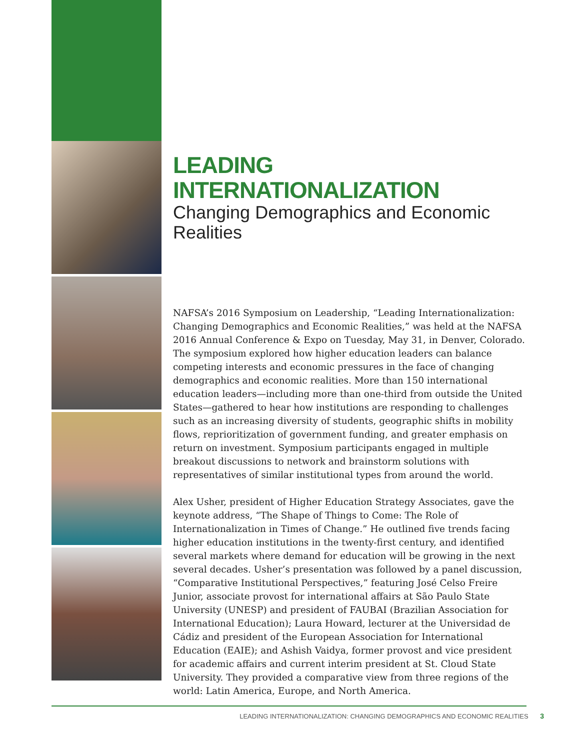LEADING INTERNATIONALIZATION
Changing Demographics and Economic Realities
NAFSA’s 2016 Symposium on Leadership, “Leading Internationalization: Changing Demographics and Economic Realities,” was held at the NAFSA 2016 Annual Conference & Expo on Tuesday, May 31, in Denver, Colorado. The symposium explored how higher education leaders can balance competing interests and economic pressures in the face of changing demographics and economic realities. More than 150 international education leaders—including more than one-third from outside the United States—gathered to hear how institutions are responding to challenges such as an increasing diversity of students, geographic shifts in mobility flows, reprioritization of government funding, and greater emphasis on return on investment. Symposium participants engaged in multiple breakout discussions to network and brainstorm solutions with representatives of similar institutional types from around the world.
Alex Usher, president of Higher Education Strategy Associates, gave the keynote address, “The Shape of Things to Come: The Role of Internationalization in Times of Change.” He outlined five trends facing higher education institutions in the twenty-first century, and identified several markets where demand for education will be growing in the next several decades. Usher’s presentation was followed by a panel discussion, “Comparative Institutional Perspectives,” featuring José Celso Freire Junior, associate provost for international affairs at São Paulo State University (UNESP) and president of FAUBAI (Brazilian Association for International Education); Laura Howard, lecturer at the Universidad de Cádiz and president of the European Association for International Education (EAIE); and Ashish Vaidya, former provost and vice president for academic affairs and current interim president at St. Cloud State University. They provided a comparative view from three regions of the world: Latin America, Europe, and North America.
LEADING INTERNATIONALIZATION: CHANGING DEMOGRAPHICS AND ECONOMIC REALITIES 3